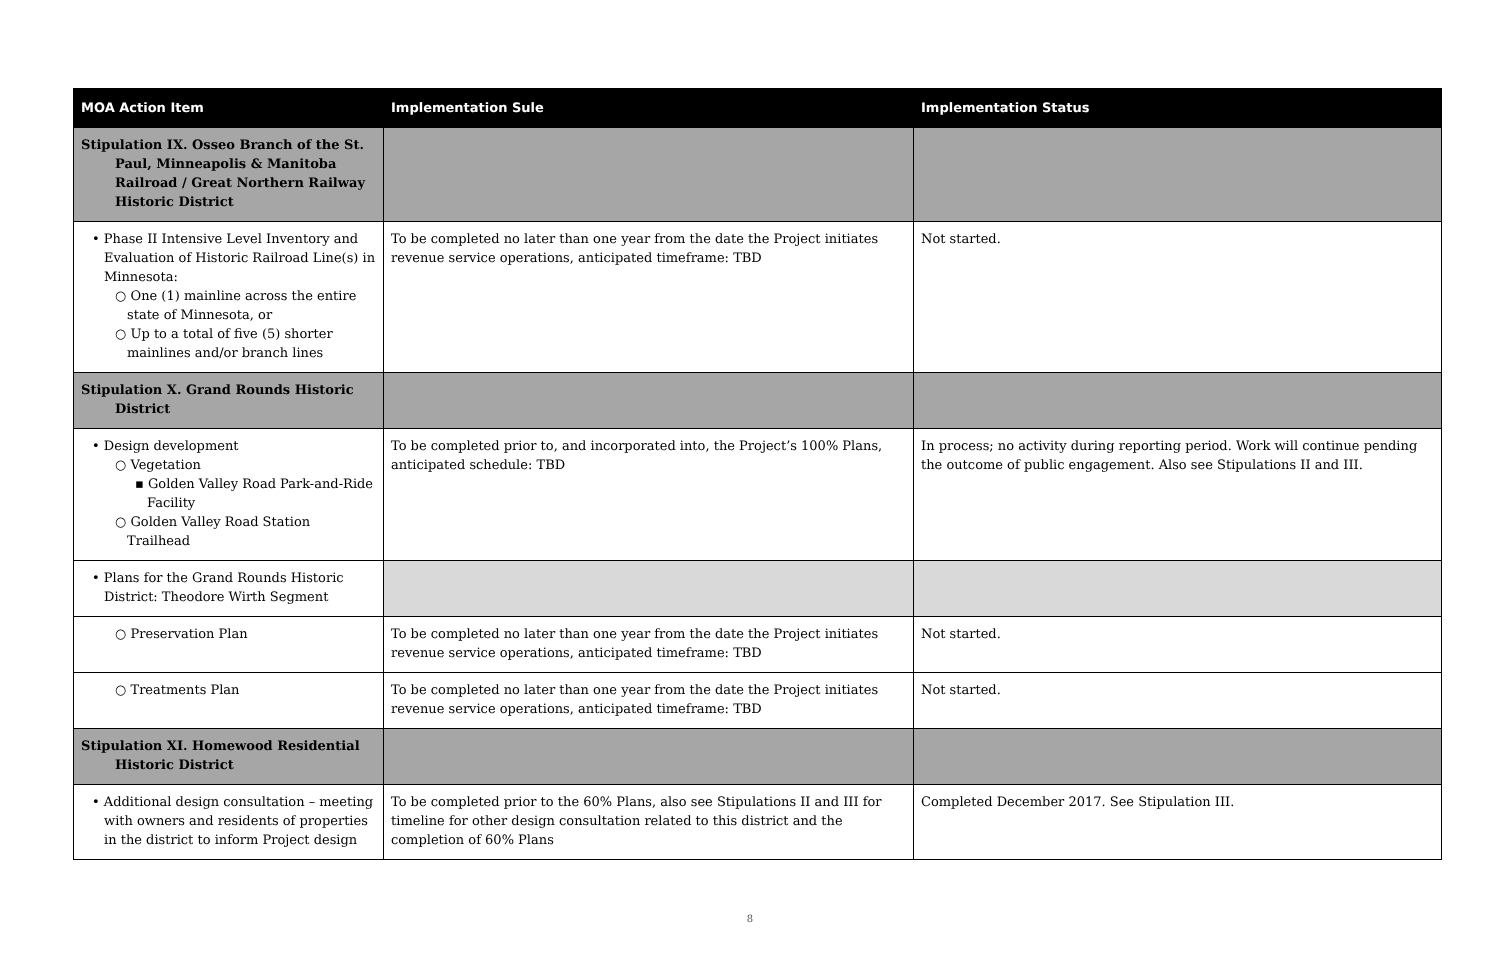| MOA Action Item | Implementation Sule | Implementation Status |
| --- | --- | --- |
| Stipulation IX. Osseo Branch of the St. Paul, Minneapolis & Manitoba Railroad / Great Northern Railway Historic District | | |
| • Phase II Intensive Level Inventory and Evaluation of Historic Railroad Line(s) in Minnesota: ○ One (1) mainline across the entire state of Minnesota, or ○ Up to a total of five (5) shorter mainlines and/or branch lines | To be completed no later than one year from the date the Project initiates revenue service operations, anticipated timeframe: TBD | Not started. |
| Stipulation X. Grand Rounds Historic District | | |
| • Design development ○ Vegetation ▪ Golden Valley Road Park-and-Ride Facility ○ Golden Valley Road Station Trailhead | To be completed prior to, and incorporated into, the Project’s 100% Plans, anticipated schedule: TBD | In process; no activity during reporting period. Work will continue pending the outcome of public engagement. Also see Stipulations II and III. |
| • Plans for the Grand Rounds Historic District: Theodore Wirth Segment | | |
| ○ Preservation Plan | To be completed no later than one year from the date the Project initiates revenue service operations, anticipated timeframe: TBD | Not started. |
| ○ Treatments Plan | To be completed no later than one year from the date the Project initiates revenue service operations, anticipated timeframe: TBD | Not started. |
| Stipulation XI. Homewood Residential Historic District | | |
| • Additional design consultation – meeting with owners and residents of properties in the district to inform Project design | To be completed prior to the 60% Plans, also see Stipulations II and III for timeline for other design consultation related to this district and the completion of 60% Plans | Completed December 2017. See Stipulation III. |
8